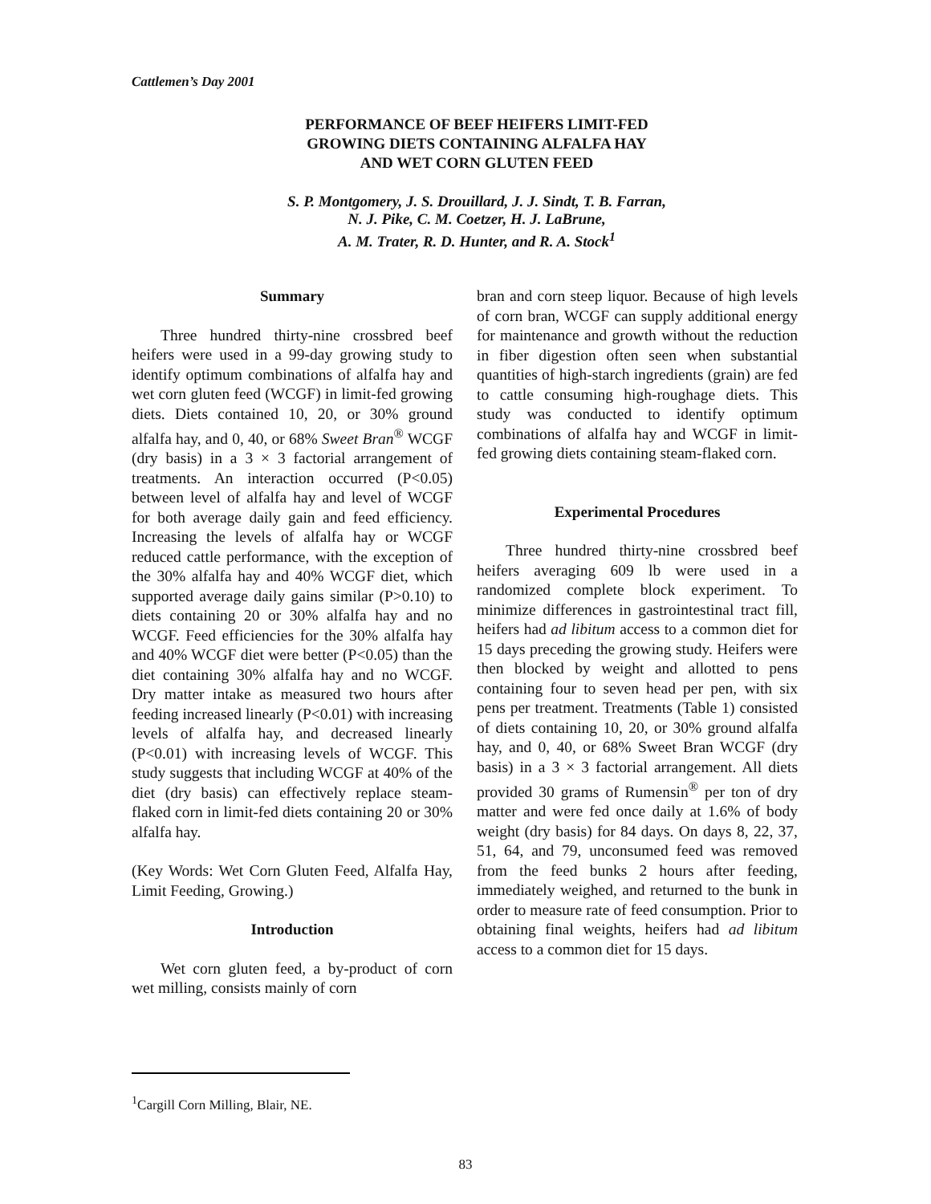Cattlemen’s Day 2001
PERFORMANCE OF BEEF HEIFERS LIMIT-FED
GROWING DIETS CONTAINING ALFALFA HAY
AND WET CORN GLUTEN FEED
S. P. Montgomery, J. S. Drouillard, J. J. Sindt, T. B. Farran,
N. J. Pike, C. M. Coetzer, H. J. LaBrune,
A. M. Trater, R. D. Hunter, and R. A. Stock<sup>1</sup>
Summary
Three hundred thirty-nine crossbred beef heifers were used in a 99-day growing study to identify optimum combinations of alfalfa hay and wet corn gluten feed (WCGF) in limit-fed growing diets. Diets contained 10, 20, or 30% ground alfalfa hay, and 0, 40, or 68% Sweet Bran<sup>®</sup> WCGF (dry basis) in a 3 × 3 factorial arrangement of treatments. An interaction occurred (P<0.05) between level of alfalfa hay and level of WCGF for both average daily gain and feed efficiency. Increasing the levels of alfalfa hay or WCGF reduced cattle performance, with the exception of the 30% alfalfa hay and 40% WCGF diet, which supported average daily gains similar (P>0.10) to diets containing 20 or 30% alfalfa hay and no WCGF. Feed efficiencies for the 30% alfalfa hay and 40% WCGF diet were better (P<0.05) than the diet containing 30% alfalfa hay and no WCGF. Dry matter intake as measured two hours after feeding increased linearly (P<0.01) with increasing levels of alfalfa hay, and decreased linearly (P<0.01) with increasing levels of WCGF. This study suggests that including WCGF at 40% of the diet (dry basis) can effectively replace steam-flaked corn in limit-fed diets containing 20 or 30% alfalfa hay.
(Key Words: Wet Corn Gluten Feed, Alfalfa Hay, Limit Feeding, Growing.)
Introduction
Wet corn gluten feed, a by-product of corn wet milling, consists mainly of corn
bran and corn steep liquor. Because of high levels of corn bran, WCGF can supply additional energy for maintenance and growth without the reduction in fiber digestion often seen when substantial quantities of high-starch ingredients (grain) are fed to cattle consuming high-roughage diets. This study was conducted to identify optimum combinations of alfalfa hay and WCGF in limit-fed growing diets containing steam-flaked corn.
Experimental Procedures
Three hundred thirty-nine crossbred beef heifers averaging 609 lb were used in a randomized complete block experiment. To minimize differences in gastrointestinal tract fill, heifers had ad libitum access to a common diet for 15 days preceding the growing study. Heifers were then blocked by weight and allotted to pens containing four to seven head per pen, with six pens per treatment. Treatments (Table 1) consisted of diets containing 10, 20, or 30% ground alfalfa hay, and 0, 40, or 68% Sweet Bran WCGF (dry basis) in a 3 × 3 factorial arrangement. All diets provided 30 grams of Rumensin<sup>®</sup> per ton of dry matter and were fed once daily at 1.6% of body weight (dry basis) for 84 days. On days 8, 22, 37, 51, 64, and 79, unconsumed feed was removed from the feed bunks 2 hours after feeding, immediately weighed, and returned to the bunk in order to measure rate of feed consumption. Prior to obtaining final weights, heifers had ad libitum access to a common diet for 15 days.
<sup>1</sup> Cargill Corn Milling, Blair, NE.
83